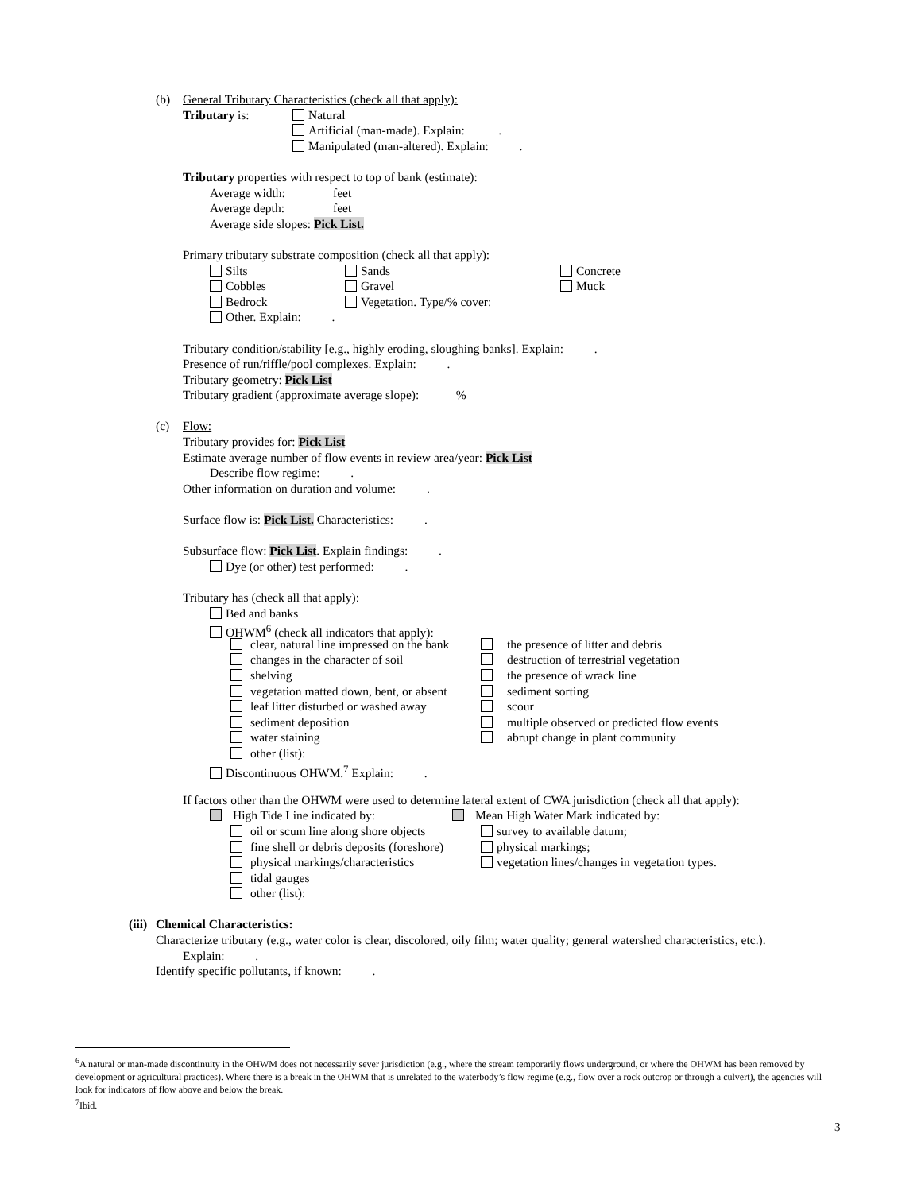(b) General Tributary Characteristics (check all that apply):
Tributary is: Natural
Artificial (man-made). Explain: .
Manipulated (man-altered). Explain: .
Tributary properties with respect to top of bank (estimate):
Average width: feet
Average depth: feet
Average side slopes: Pick List.
Primary tributary substrate composition (check all that apply):
Silts Sands Concrete
Cobbles Gravel Muck
Bedrock Vegetation. Type/% cover:
Other. Explain: .
Tributary condition/stability [e.g., highly eroding, sloughing banks]. Explain: .
Presence of run/riffle/pool complexes. Explain: .
Tributary geometry: Pick List
Tributary gradient (approximate average slope): %
(c) Flow:
Tributary provides for: Pick List
Estimate average number of flow events in review area/year: Pick List
Describe flow regime: .
Other information on duration and volume: .
Surface flow is: Pick List. Characteristics: .
Subsurface flow: Pick List. Explain findings: .
Dye (or other) test performed: .
Tributary has (check all that apply):
Bed and banks
OHWM<sup>6</sup> (check all indicators that apply):
clear, natural line impressed on the bank the presence of litter and debris
changes in the character of soil destruction of terrestrial vegetation
shelving the presence of wrack line
vegetation matted down, bent, or absent sediment sorting
leaf litter disturbed or washed away scour
sediment deposition multiple observed or predicted flow events
water staining abrupt change in plant community
other (list):
Discontinuous OHWM.<sup>7</sup> Explain: .
If factors other than the OHWM were used to determine lateral extent of CWA jurisdiction (check all that apply):
High Tide Line indicated by: Mean High Water Mark indicated by:
oil or scum line along shore objects survey to available datum;
fine shell or debris deposits (foreshore) physical markings;
physical markings/characteristics vegetation lines/changes in vegetation types.
tidal gauges
other (list):
(iii) Chemical Characteristics:
Characterize tributary (e.g., water color is clear, discolored, oily film; water quality; general watershed characteristics, etc.).
Explain: .
Identify specific pollutants, if known: .
<sup>6</sup> A natural or man-made discontinuity in the OHWM does not necessarily sever jurisdiction (e.g., where the stream temporarily flows underground, or where the OHWM has been removed by development or agricultural practices). Where there is a break in the OHWM that is unrelated to the waterbody’s flow regime (e.g., flow over a rock outcrop or through a culvert), the agencies will look for indicators of flow above and below the break.
<sup>7</sup> Ibid.
3